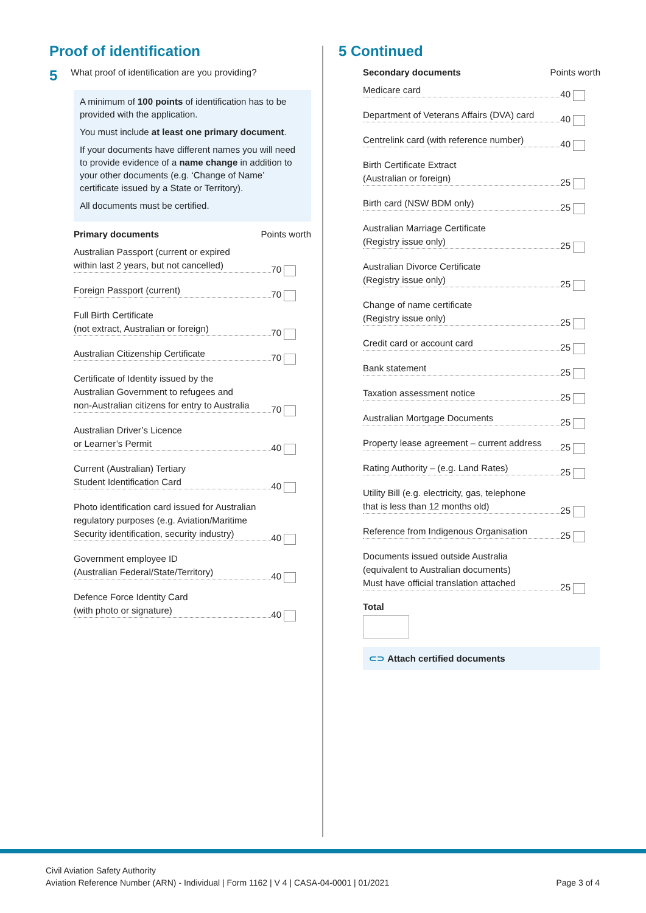Proof of identification
5 What proof of identification are you providing?
A minimum of 100 points of identification has to be provided with the application.
You must include at least one primary document.
If your documents have different names you will need to provide evidence of a name change in addition to your other documents (e.g. ‘Change of Name’ certificate issued by a State or Territory).
All documents must be certified.
Primary documents Points worth
Australian Passport (current or expired
within last 2 years, but not cancelled)
70
Foreign Passport (current)
70
Full Birth Certificate
(not extract, Australian or foreign)
70
Australian Citizenship Certificate
70
Certificate of Identity issued by the
Australian Government to refugees and
non-Australian citizens for entry to Australia
70
Australian Driver’s Licence
or Learner’s Permit
40
Current (Australian) Tertiary
Student Identification Card
40
Photo identification card issued for Australian
regulatory purposes (e.g. Aviation/Maritime
Security identification, security industry)
40
Government employee ID
(Australian Federal/State/Territory)
40
Defence Force Identity Card
(with photo or signature)
40
5 Continued
Secondary documents Points worth
Medicare card
40
Department of Veterans Affairs (DVA) card
40
Centrelink card (with reference number)
40
Birth Certificate Extract
(Australian or foreign)
25
Birth card (NSW BDM only)
25
Australian Marriage Certificate
(Registry issue only)
25
Australian Divorce Certificate
(Registry issue only)
25
Change of name certificate
(Registry issue only)
25
Credit card or account card
25
Bank statement
25
Taxation assessment notice
25
Australian Mortgage Documents
25
Property lease agreement – current address
25
Rating Authority – (e.g. Land Rates)
25
Utility Bill (e.g. electricity, gas, telephone
that is less than 12 months old)
25
Reference from Indigenous Organisation
25
Documents issued outside Australia
(equivalent to Australian documents)
Must have official translation attached
25
Total
⊂⊃ Attach certified documents
Civil Aviation Safety Authority
Aviation Reference Number (ARN) - Individual | Form 1162 | V 4 | CASA-04-0001 | 01/2021 Page 3 of 4